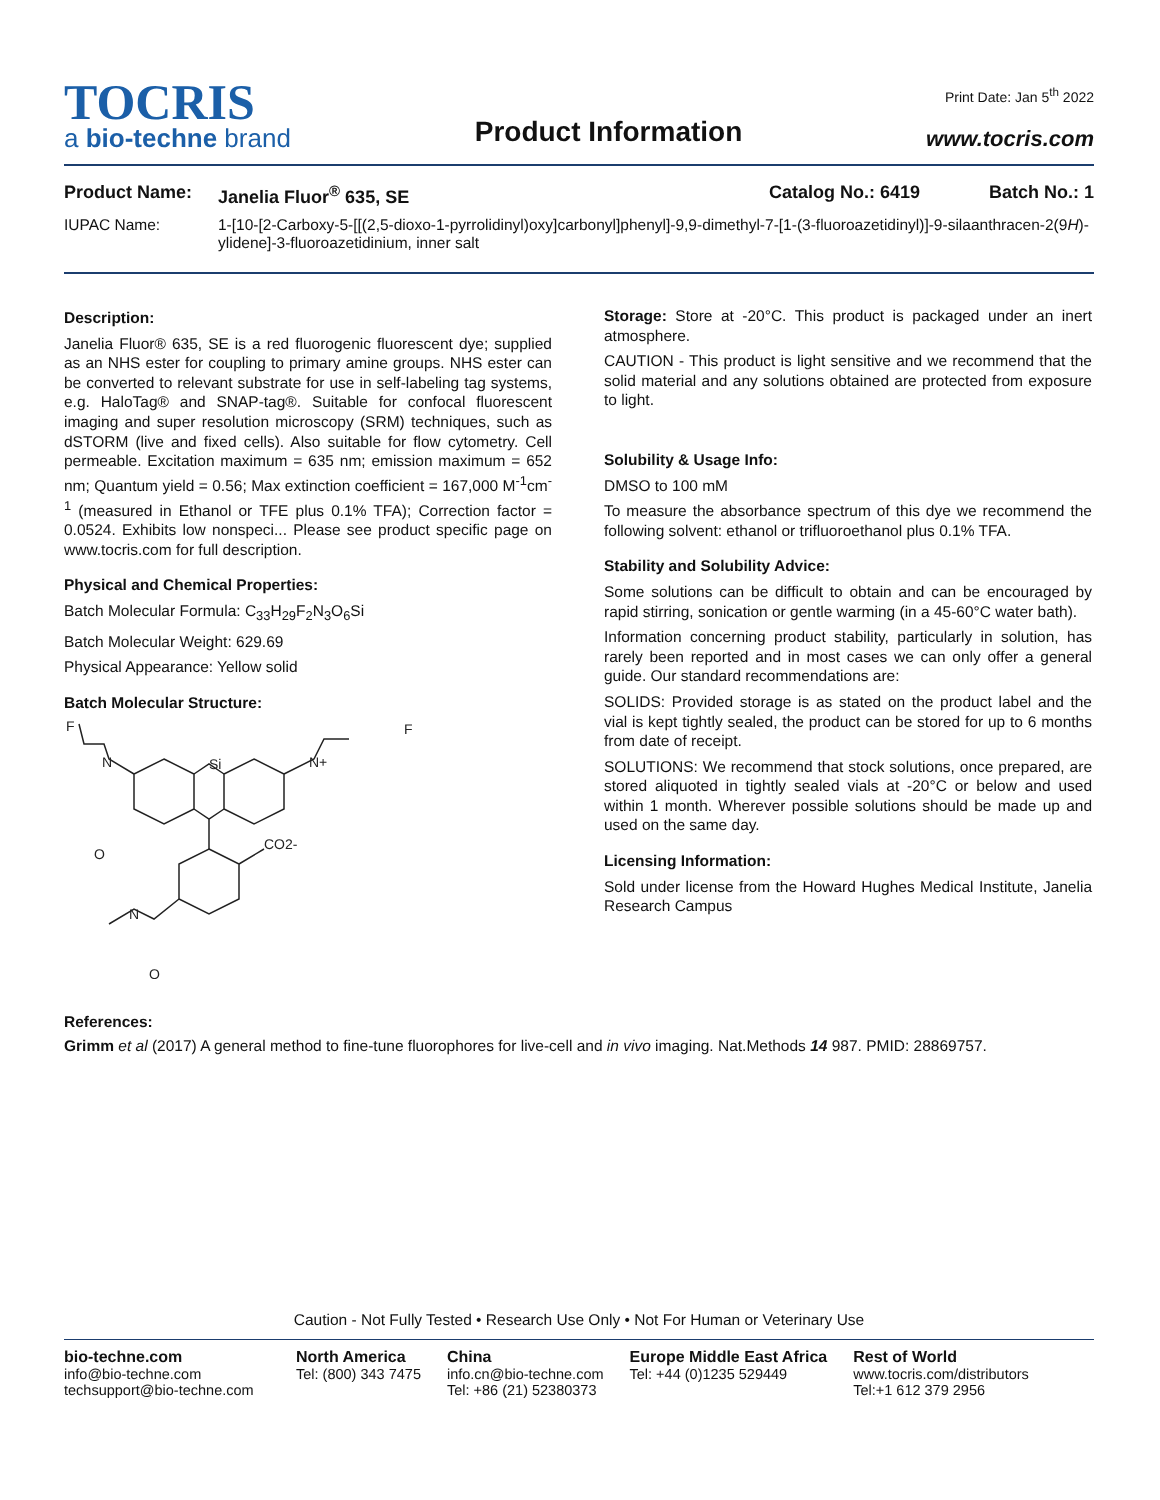Print Date: Jan 5<sup>th</sup> 2022
TOCRIS
a bio-techne brand
Product Information
www.tocris.com
Product Name: Janelia Fluor<sup>®</sup> 635, SE Catalog No.: 6419 Batch No.: 1
IUPAC Name: 1-[10-[2-Carboxy-5-[[(2,5-dioxo-1-pyrrolidinyl)oxy]carbonyl]phenyl]-9,9-dimethyl-7-[1-(3-fluoroazetidinyl)]-9-silaanthracen-2(9H)-ylidene]-3-fluoroazetidinium, inner salt
Description:
Janelia Fluor® 635, SE is a red fluorogenic fluorescent dye; supplied as an NHS ester for coupling to primary amine groups. NHS ester can be converted to relevant substrate for use in self-labeling tag systems, e.g. HaloTag® and SNAP-tag®. Suitable for confocal fluorescent imaging and super resolution microscopy (SRM) techniques, such as dSTORM (live and fixed cells). Also suitable for flow cytometry. Cell permeable. Excitation maximum = 635 nm; emission maximum = 652 nm; Quantum yield = 0.56; Max extinction coefficient = 167,000 M<sup>-1</sup>cm<sup>-1</sup> (measured in Ethanol or TFE plus 0.1% TFA); Correction factor = 0.0524. Exhibits low nonspeci... Please see product specific page on www.tocris.com for full description.
Physical and Chemical Properties:
Batch Molecular Formula: C<sub>33</sub>H<sub>29</sub>F<sub>2</sub>N<sub>3</sub>O<sub>6</sub>Si
Batch Molecular Weight: 629.69
Physical Appearance: Yellow solid
Batch Molecular Structure:
Si
N
N+
F
F
CO2-
N
O
O
Storage: Store at -20°C. This product is packaged under an inert atmosphere.
CAUTION - This product is light sensitive and we recommend that the solid material and any solutions obtained are protected from exposure to light.
Solubility & Usage Info:
DMSO to 100 mM
To measure the absorbance spectrum of this dye we recommend the following solvent: ethanol or trifluoroethanol plus 0.1% TFA.
Stability and Solubility Advice:
Some solutions can be difficult to obtain and can be encouraged by rapid stirring, sonication or gentle warming (in a 45-60°C water bath).
Information concerning product stability, particularly in solution, has rarely been reported and in most cases we can only offer a general guide. Our standard recommendations are:
SOLIDS: Provided storage is as stated on the product label and the vial is kept tightly sealed, the product can be stored for up to 6 months from date of receipt.
SOLUTIONS: We recommend that stock solutions, once prepared, are stored aliquoted in tightly sealed vials at -20°C or below and used within 1 month. Wherever possible solutions should be made up and used on the same day.
Licensing Information:
Sold under license from the Howard Hughes Medical Institute, Janelia Research Campus
References:
Grimm et al (2017) A general method to fine-tune fluorophores for live-cell and in vivo imaging. Nat.Methods 14 987. PMID: 28869757.
Caution - Not Fully Tested • Research Use Only • Not For Human or Veterinary Use
bio-techne.com
info@bio-techne.com
techsupport@bio-techne.com
North America
Tel: (800) 343 7475
China
info.cn@bio-techne.com
Tel: +86 (21) 52380373
Europe Middle East Africa
Tel: +44 (0)1235 529449
Rest of World
www.tocris.com/distributors
Tel:+1 612 379 2956